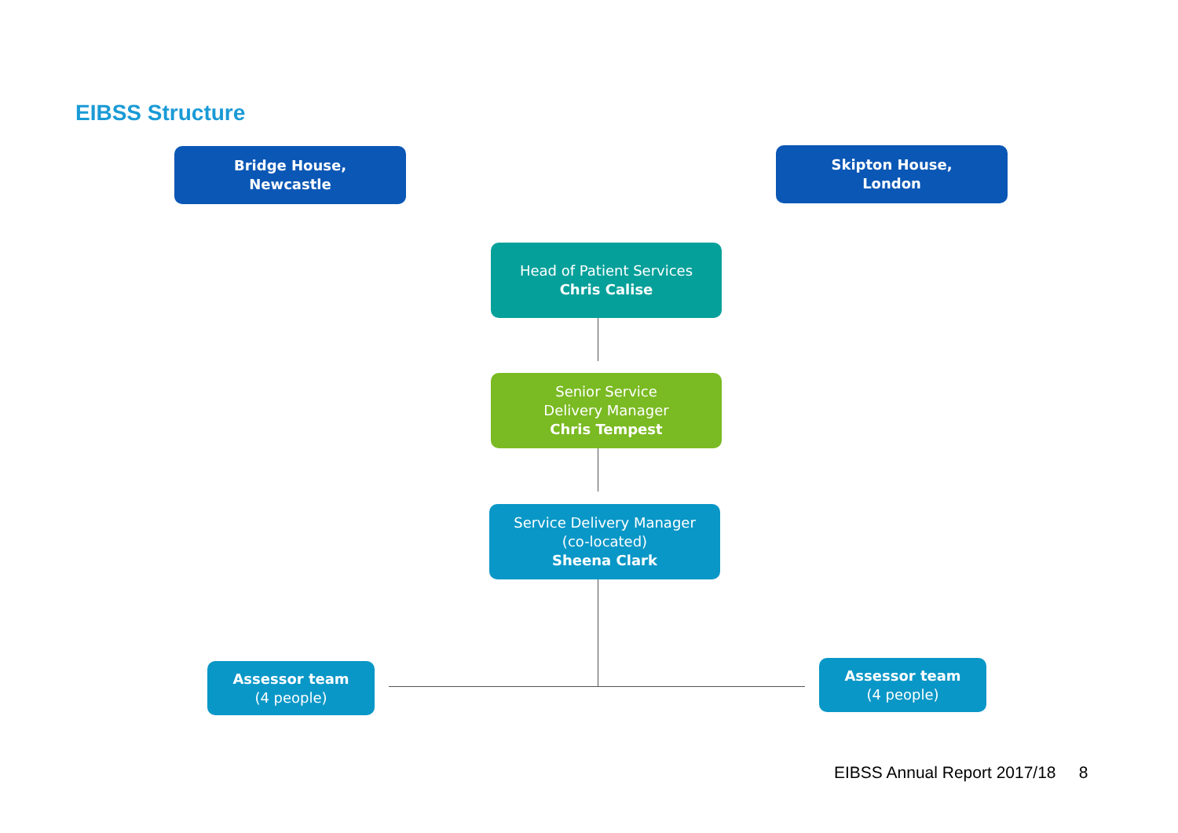EIBSS Structure
Bridge House,
Newcastle
Skipton House,
London
Head of Patient Services
Chris Calise
Senior Service
Delivery Manager
Chris Tempest
Service Delivery Manager
(co-located)
Sheena Clark
Assessor team
(4 people)
Assessor team
(4 people)
EIBSS Annual Report 2017/18 8